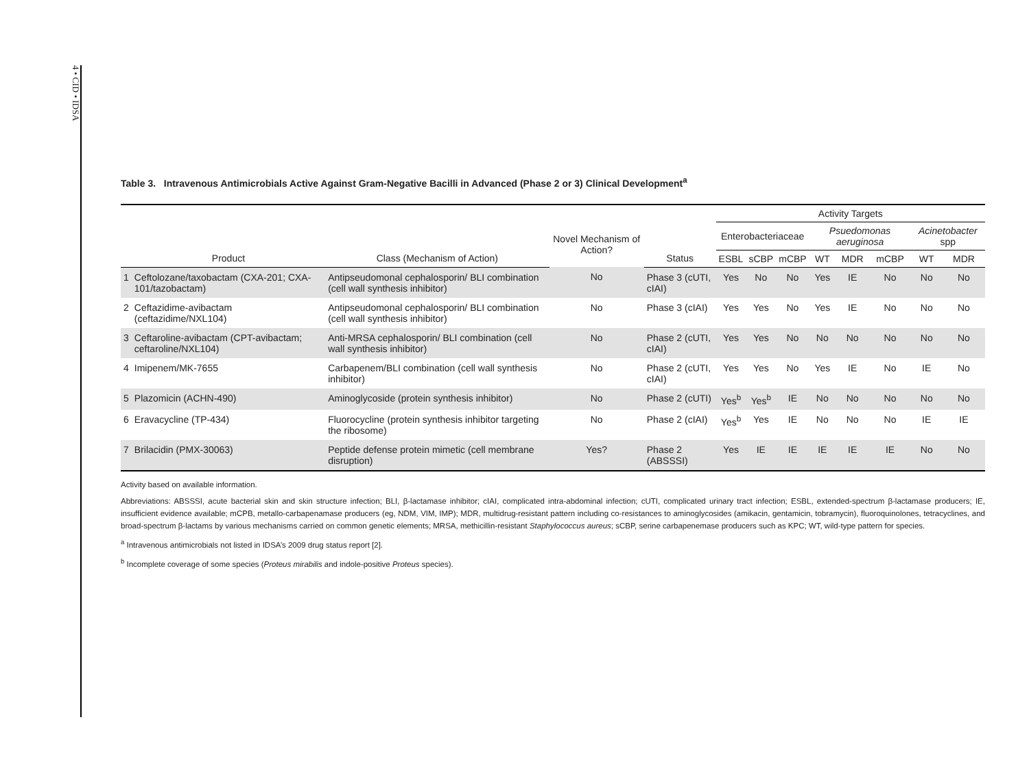4 • CID • IDSA
Table 3. Intravenous Antimicrobials Active Against Gram-Negative Bacilli in Advanced (Phase 2 or 3) Clinical Development<sup>a</sup>
| | | | | | Activity Targets | | | | | | | |
| --- | --- | --- | --- | --- | --- | --- | --- | --- | --- | --- | --- | --- |
| | | | Novel Mechanism of Action? | | Enterobacteriaceae | | | Psuedomonas aeruginosa | | | Acinetobacter spp | |
| | Product | Class (Mechanism of Action) | | Status | ESBL | sCBP | mCBP | WT | MDR | mCBP | WT | MDR |
| 1 | Ceftolozane/taxobactam (CXA-201; CXA-101/tazobactam) | Antipseudomonal cephalosporin/ BLI combination (cell wall synthesis inhibitor) | No | Phase 3 (cUTI, cIAI) | Yes | No | No | Yes | IE | No | No | No |
| 2 | Ceftazidime-avibactam (ceftazidime/NXL104) | Antipseudomonal cephalosporin/ BLI combination (cell wall synthesis inhibitor) | No | Phase 3 (cIAI) | Yes | Yes | No | Yes | IE | No | No | No |
| 3 | Ceftaroline-avibactam (CPT-avibactam; ceftaroline/NXL104) | Anti-MRSA cephalosporin/ BLI combination (cell wall synthesis inhibitor) | No | Phase 2 (cUTI, cIAI) | Yes | Yes | No | No | No | No | No | No |
| 4 | Imipenem/MK-7655 | Carbapenem/BLI combination (cell wall synthesis inhibitor) | No | Phase 2 (cUTI, cIAI) | Yes | Yes | No | Yes | IE | No | IE | No |
| 5 | Plazomicin (ACHN-490) | Aminoglycoside (protein synthesis inhibitor) | No | Phase 2 (cUTI) | Yes<sup>b</sup> | Yes<sup>b</sup> | IE | No | No | No | No | No |
| 6 | Eravacycline (TP-434) | Fluorocycline (protein synthesis inhibitor targeting the ribosome) | No | Phase 2 (cIAI) | Yes<sup>b</sup> | Yes | IE | No | No | No | IE | IE |
| 7 | Brilacidin (PMX-30063) | Peptide defense protein mimetic (cell membrane disruption) | Yes? | Phase 2 (ABSSSI) | Yes | IE | IE | IE | IE | IE | No | No |
Activity based on available information.
Abbreviations: ABSSSI, acute bacterial skin and skin structure infection; BLI, β-lactamase inhibitor; cIAI, complicated intra-abdominal infection; cUTI, complicated urinary tract infection; ESBL, extended-spectrum β-lactamase producers; IE, insufficient evidence available; mCPB, metallo-carbapenamase producers (eg, NDM, VIM, IMP); MDR, multidrug-resistant pattern including co-resistances to aminoglycosides (amikacin, gentamicin, tobramycin), fluoroquinolones, tetracyclines, and broad-spectrum β-lactams by various mechanisms carried on common genetic elements; MRSA, methicillin-resistant Staphylococcus aureus; sCBP, serine carbapenemase producers such as KPC; WT, wild-type pattern for species.
<sup>a</sup> Intravenous antimicrobials not listed in IDSA’s 2009 drug status report [2].
<sup>b</sup> Incomplete coverage of some species (Proteus mirabilis and indole-positive Proteus species).